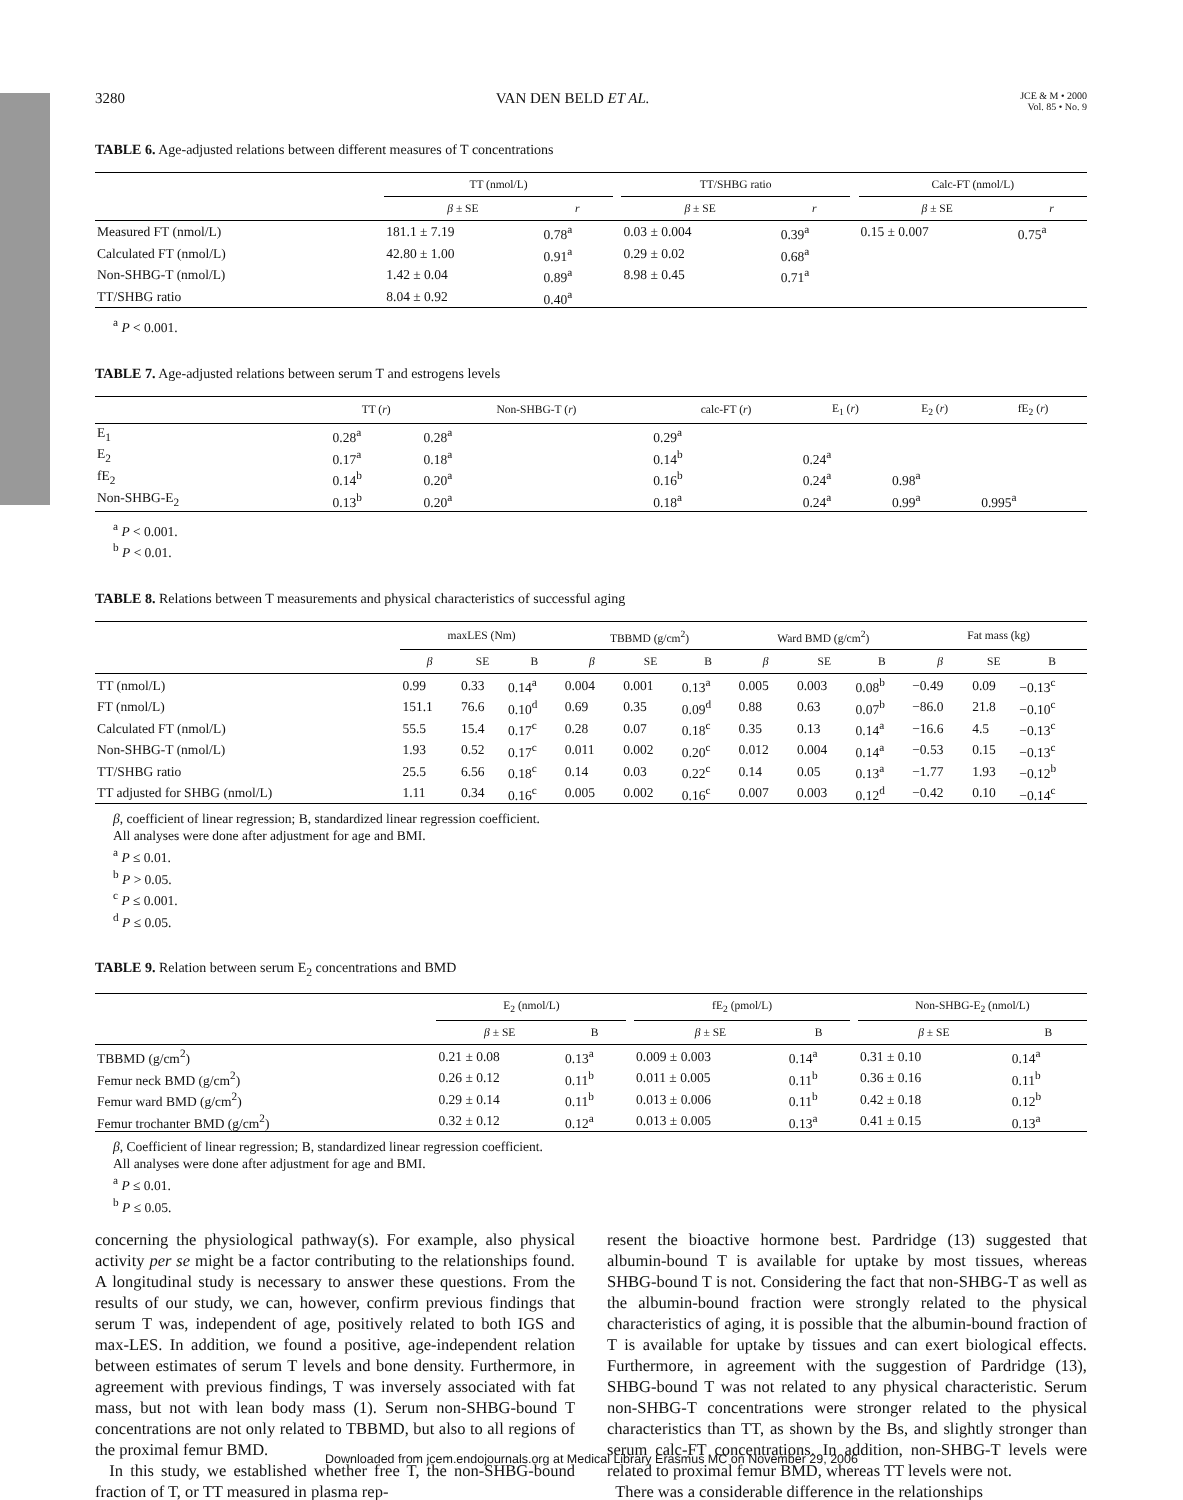3280 VAN DEN BELD ET AL. JCE & M • 2000
Vol. 85 • No. 9
TABLE 6. Age-adjusted relations between different measures of T concentrations
| | TT (nmol/L) | | | TT/SHBG ratio | | | Calc-FT (nmol/L) | |
| --- | --- | --- | --- | --- | --- | --- | --- | --- |
| | β ± SE | r | | β ± SE | r | | β ± SE | r |
| Measured FT (nmol/L) | 181.1 ± 7.19 | 0.78<sup>a</sup> | | 0.03 ± 0.004 | 0.39<sup>a</sup> | | 0.15 ± 0.007 | 0.75<sup>a</sup> |
| Calculated FT (nmol/L) | 42.80 ± 1.00 | 0.91<sup>a</sup> | | 0.29 ± 0.02 | 0.68<sup>a</sup> | | | |
| Non-SHBG-T (nmol/L) | 1.42 ± 0.04 | 0.89<sup>a</sup> | | 8.98 ± 0.45 | 0.71<sup>a</sup> | | | |
| TT/SHBG ratio | 8.04 ± 0.92 | 0.40<sup>a</sup> | | | | | | |
<sup>a</sup> P < 0.001.
TABLE 7. Age-adjusted relations between serum T and estrogens levels
| | TT ( r ) | Non-SHBG-T ( r ) | calc-FT ( r ) | E<sub>1</sub> ( r ) | E<sub>2</sub> ( r ) | fE<sub>2</sub> ( r ) |
| --- | --- | --- | --- | --- | --- | --- |
| E<sub>1</sub> | 0.28<sup>a</sup> | 0.28<sup>a</sup> | 0.29<sup>a</sup> | | | |
| E<sub>2</sub> | 0.17<sup>a</sup> | 0.18<sup>a</sup> | 0.14<sup>b</sup> | 0.24<sup>a</sup> | | |
| fE<sub>2</sub> | 0.14<sup>b</sup> | 0.20<sup>a</sup> | 0.16<sup>b</sup> | 0.24<sup>a</sup> | 0.98<sup>a</sup> | |
| Non-SHBG-E<sub>2</sub> | 0.13<sup>b</sup> | 0.20<sup>a</sup> | 0.18<sup>a</sup> | 0.24<sup>a</sup> | 0.99<sup>a</sup> | 0.995<sup>a</sup> |
<sup>a</sup> P < 0.001.
<sup>b</sup> P < 0.01.
TABLE 8. Relations between T measurements and physical characteristics of successful aging
| | maxLES (Nm) | | | TBBMD (g/cm<sup>2</sup>) | | | Ward BMD (g/cm<sup>2</sup>) | | | Fat mass (kg) | | |
| --- | --- | --- | --- | --- | --- | --- | --- | --- | --- | --- | --- | --- |
| | β | SE | B | β | SE | B | β | SE | B | β | SE | B |
| TT (nmol/L) | 0.99 | 0.33 | 0.14<sup>a</sup> | 0.004 | 0.001 | 0.13<sup>a</sup> | 0.005 | 0.003 | 0.08<sup>b</sup> | −0.49 | 0.09 | −0.13<sup>c</sup> |
| FT (nmol/L) | 151.1 | 76.6 | 0.10<sup>d</sup> | 0.69 | 0.35 | 0.09<sup>d</sup> | 0.88 | 0.63 | 0.07<sup>b</sup> | −86.0 | 21.8 | −0.10<sup>c</sup> |
| Calculated FT (nmol/L) | 55.5 | 15.4 | 0.17<sup>c</sup> | 0.28 | 0.07 | 0.18<sup>c</sup> | 0.35 | 0.13 | 0.14<sup>a</sup> | −16.6 | 4.5 | −0.13<sup>c</sup> |
| Non-SHBG-T (nmol/L) | 1.93 | 0.52 | 0.17<sup>c</sup> | 0.011 | 0.002 | 0.20<sup>c</sup> | 0.012 | 0.004 | 0.14<sup>a</sup> | −0.53 | 0.15 | −0.13<sup>c</sup> |
| TT/SHBG ratio | 25.5 | 6.56 | 0.18<sup>c</sup> | 0.14 | 0.03 | 0.22<sup>c</sup> | 0.14 | 0.05 | 0.13<sup>a</sup> | −1.77 | 1.93 | −0.12<sup>b</sup> |
| TT adjusted for SHBG (nmol/L) | 1.11 | 0.34 | 0.16<sup>c</sup> | 0.005 | 0.002 | 0.16<sup>c</sup> | 0.007 | 0.003 | 0.12<sup>d</sup> | −0.42 | 0.10 | −0.14<sup>c</sup> |
β, coefficient of linear regression; B, standardized linear regression coefficient.
All analyses were done after adjustment for age and BMI.
<sup>a</sup> P ≤ 0.01.
<sup>b</sup> P > 0.05.
<sup>c</sup> P ≤ 0.001.
<sup>d</sup> P ≤ 0.05.
TABLE 9. Relation between serum E<sub>2</sub> concentrations and BMD
| | E<sub>2</sub> (nmol/L) | | | fE<sub>2</sub> (pmol/L) | | | Non-SHBG-E<sub>2</sub> (nmol/L) | |
| --- | --- | --- | --- | --- | --- | --- | --- | --- |
| | β ± SE | B | | β ± SE | B | | β ± SE | B |
| TBBMD (g/cm<sup>2</sup>) | 0.21 ± 0.08 | 0.13<sup>a</sup> | | 0.009 ± 0.003 | 0.14<sup>a</sup> | | 0.31 ± 0.10 | 0.14<sup>a</sup> |
| Femur neck BMD (g/cm<sup>2</sup>) | 0.26 ± 0.12 | 0.11<sup>b</sup> | | 0.011 ± 0.005 | 0.11<sup>b</sup> | | 0.36 ± 0.16 | 0.11<sup>b</sup> |
| Femur ward BMD (g/cm<sup>2</sup>) | 0.29 ± 0.14 | 0.11<sup>b</sup> | | 0.013 ± 0.006 | 0.11<sup>b</sup> | | 0.42 ± 0.18 | 0.12<sup>b</sup> |
| Femur trochanter BMD (g/cm<sup>2</sup>) | 0.32 ± 0.12 | 0.12<sup>a</sup> | | 0.013 ± 0.005 | 0.13<sup>a</sup> | | 0.41 ± 0.15 | 0.13<sup>a</sup> |
β, Coefficient of linear regression; B, standardized linear regression coefficient.
All analyses were done after adjustment for age and BMI.
<sup>a</sup> P ≤ 0.01.
<sup>b</sup> P ≤ 0.05.
concerning the physiological pathway(s). For example, also physical activity per se might be a factor contributing to the relationships found. A longitudinal study is necessary to answer these questions. From the results of our study, we can, however, confirm previous findings that serum T was, independent of age, positively related to both IGS and max-LES. In addition, we found a positive, age-independent relation between estimates of serum T levels and bone density. Furthermore, in agreement with previous findings, T was inversely associated with fat mass, but not with lean body mass (1). Serum non-SHBG-bound T concentrations are not only related to TBBMD, but also to all regions of the proximal femur BMD.
In this study, we established whether free T, the non-SHBG-bound fraction of T, or TT measured in plasma rep-
resent the bioactive hormone best. Pardridge (13) suggested that albumin-bound T is available for uptake by most tissues, whereas SHBG-bound T is not. Considering the fact that non-SHBG-T as well as the albumin-bound fraction were strongly related to the physical characteristics of aging, it is possible that the albumin-bound fraction of T is available for uptake by tissues and can exert biological effects. Furthermore, in agreement with the suggestion of Pardridge (13), SHBG-bound T was not related to any physical characteristic. Serum non-SHBG-T concentrations were stronger related to the physical characteristics than TT, as shown by the Bs, and slightly stronger than serum calc-FT concentrations. In addition, non-SHBG-T levels were related to proximal femur BMD, whereas TT levels were not.
There was a considerable difference in the relationships
Downloaded from jcem.endojournals.org at Medical Library Erasmus MC on November 29, 2006